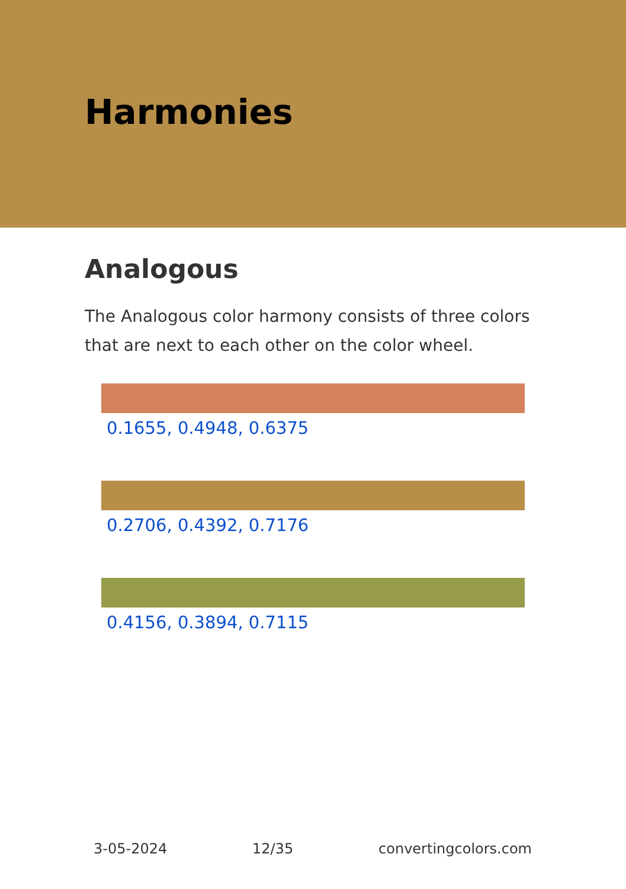Harmonies
Analogous
The Analogous color harmony consists of three colors that are next to each other on the color wheel.
0.1655, 0.4948, 0.6375
0.2706, 0.4392, 0.7176
0.4156, 0.3894, 0.7115
3-05-2024 12/35 convertingcolors.com